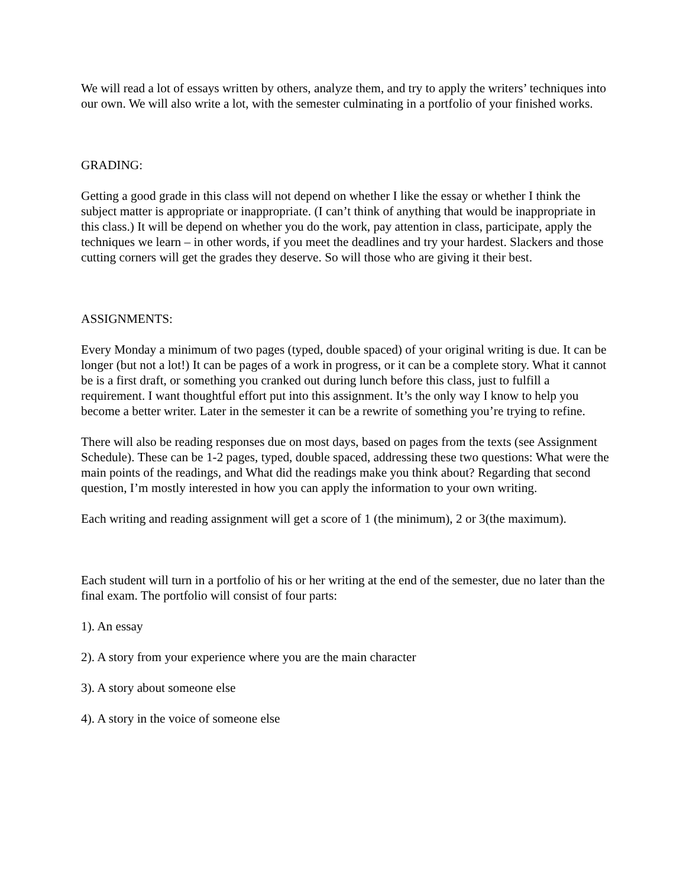We will read a lot of essays written by others, analyze them, and try to apply the writers’ techniques into our own. We will also write a lot, with the semester culminating in a portfolio of your finished works.
GRADING:
Getting a good grade in this class will not depend on whether I like the essay or whether I think the subject matter is appropriate or inappropriate. (I can’t think of anything that would be inappropriate in this class.) It will be depend on whether you do the work, pay attention in class, participate, apply the techniques we learn – in other words, if you meet the deadlines and try your hardest. Slackers and those cutting corners will get the grades they deserve. So will those who are giving it their best.
ASSIGNMENTS:
Every Monday a minimum of two pages (typed, double spaced) of your original writing is due. It can be longer (but not a lot!) It can be pages of a work in progress, or it can be a complete story. What it cannot be is a first draft, or something you cranked out during lunch before this class, just to fulfill a requirement. I want thoughtful effort put into this assignment. It’s the only way I know to help you become a better writer. Later in the semester it can be a rewrite of something you’re trying to refine.
There will also be reading responses due on most days, based on pages from the texts (see Assignment Schedule). These can be 1-2 pages, typed, double spaced, addressing these two questions: What were the main points of the readings, and What did the readings make you think about? Regarding that second question, I’m mostly interested in how you can apply the information to your own writing.
Each writing and reading assignment will get a score of 1 (the minimum), 2 or 3(the maximum).
Each student will turn in a portfolio of his or her writing at the end of the semester, due no later than the final exam. The portfolio will consist of four parts:
1). An essay
2). A story from your experience where you are the main character
3). A story about someone else
4). A story in the voice of someone else